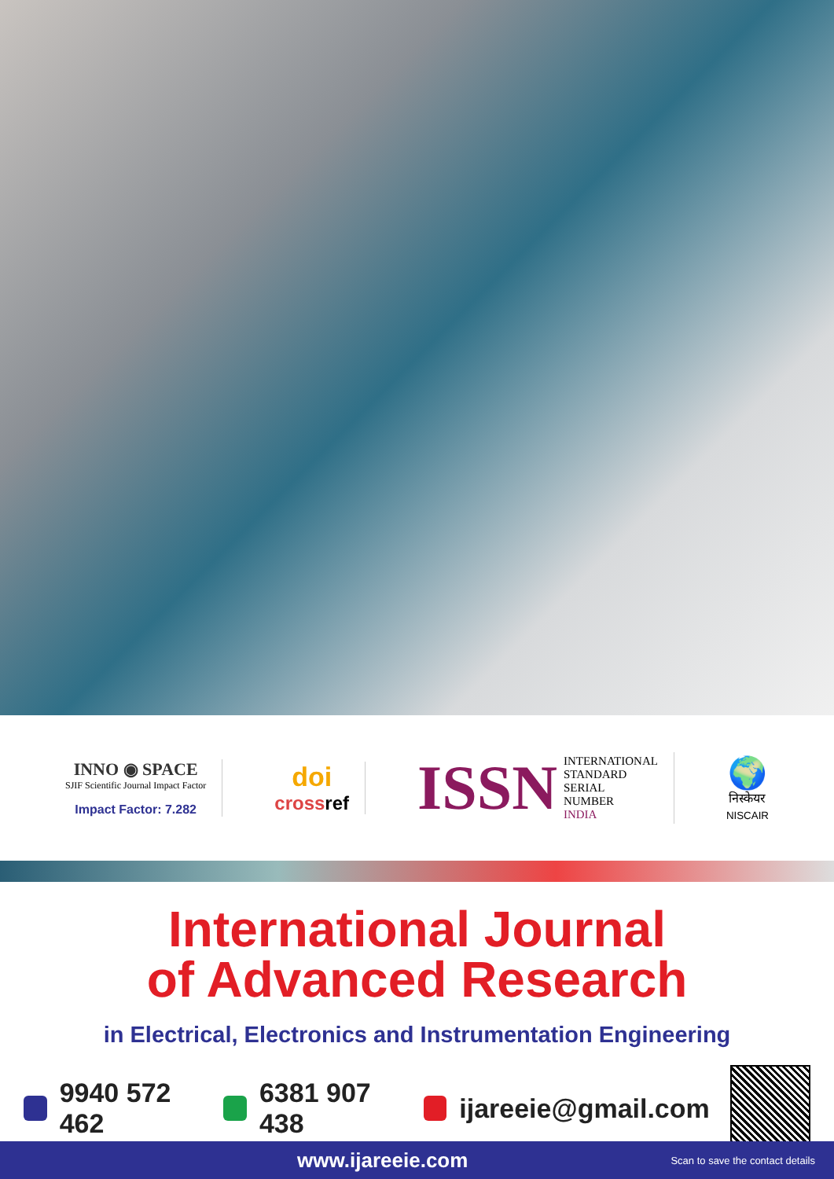INNO ◉ SPACE
SJIF Scientific Journal Impact Factor
Impact Factor: 7.282
doi
cross ref
ISSN INTERNATIONAL
STANDARD
SERIAL
NUMBER
INDIA
🌍
निस्केयर
NISCAIR
International Journal
of Advanced Research
in Electrical, Electronics and Instrumentation Engineering
9940 572 462 6381 907 438 ijareeie@gmail.com
www.ijareeie.com Scan to save the contact details